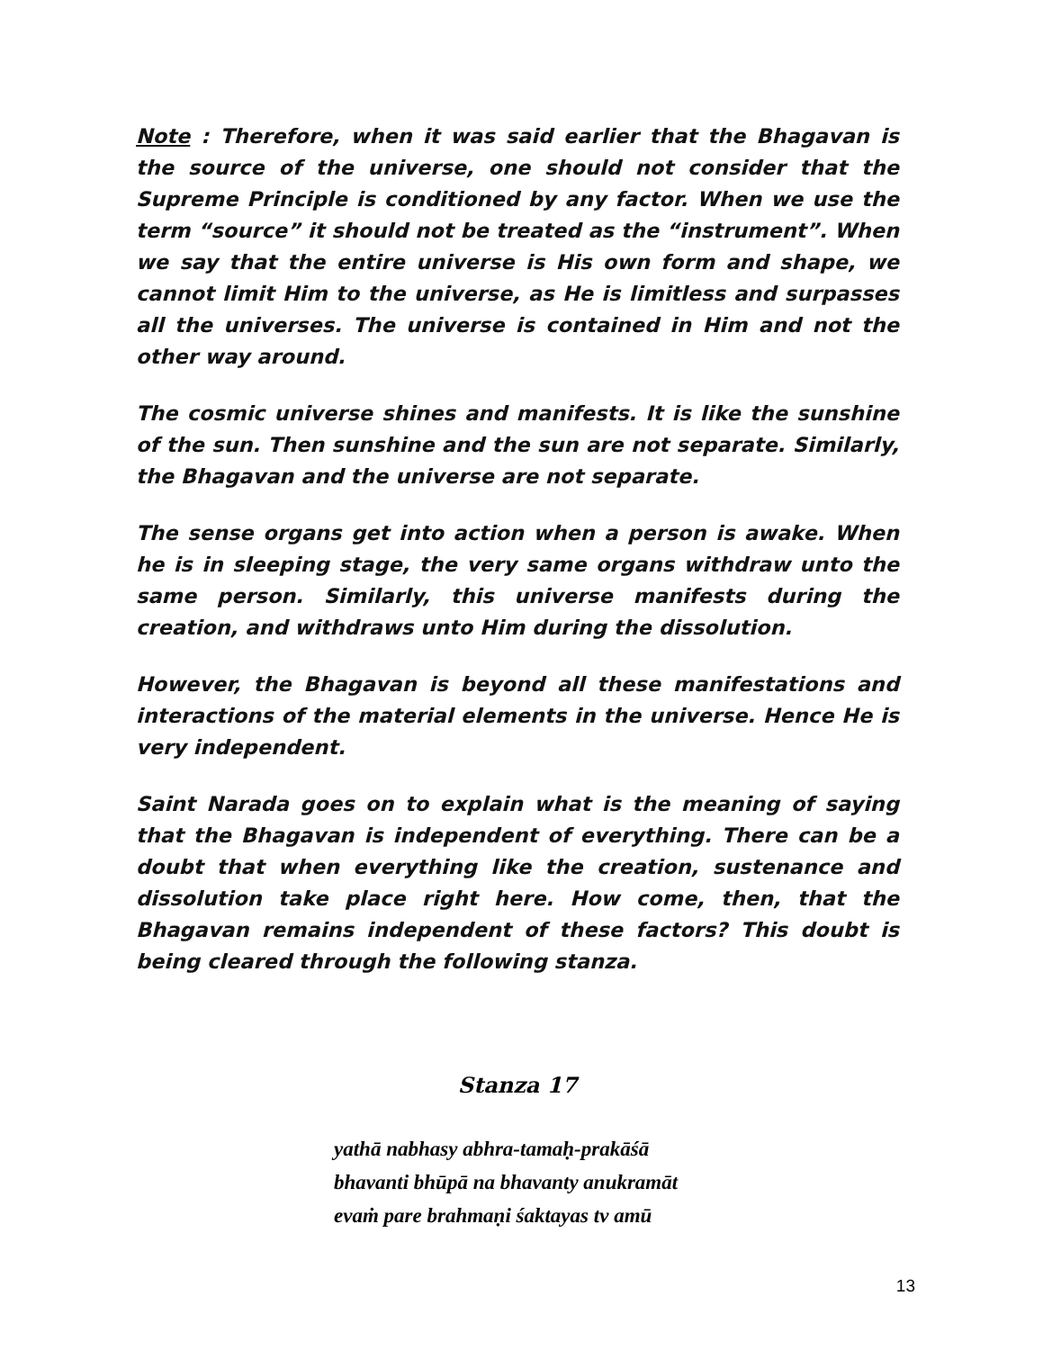Note : Therefore, when it was said earlier that the Bhagavan is the source of the universe, one should not consider that the Supreme Principle is conditioned by any factor. When we use the term “source” it should not be treated as the “instrument”. When we say that the entire universe is His own form and shape, we cannot limit Him to the universe, as He is limitless and surpasses all the universes. The universe is contained in Him and not the other way around.
The cosmic universe shines and manifests. It is like the sunshine of the sun. Then sunshine and the sun are not separate. Similarly, the Bhagavan and the universe are not separate.
The sense organs get into action when a person is awake. When he is in sleeping stage, the very same organs withdraw unto the same person. Similarly, this universe manifests during the creation, and withdraws unto Him during the dissolution.
However, the Bhagavan is beyond all these manifestations and interactions of the material elements in the universe. Hence He is very independent.
Saint Narada goes on to explain what is the meaning of saying that the Bhagavan is independent of everything. There can be a doubt that when everything like the creation, sustenance and dissolution take place right here. How come, then, that the Bhagavan remains independent of these factors? This doubt is being cleared through the following stanza.
Stanza 17
yathā nabhasy abhra-tamaḥ-prakāśā
bhavanti bhūpā na bhavanty anukramāt
evaṁ pare brahmaṇi śaktayas tv amū
13